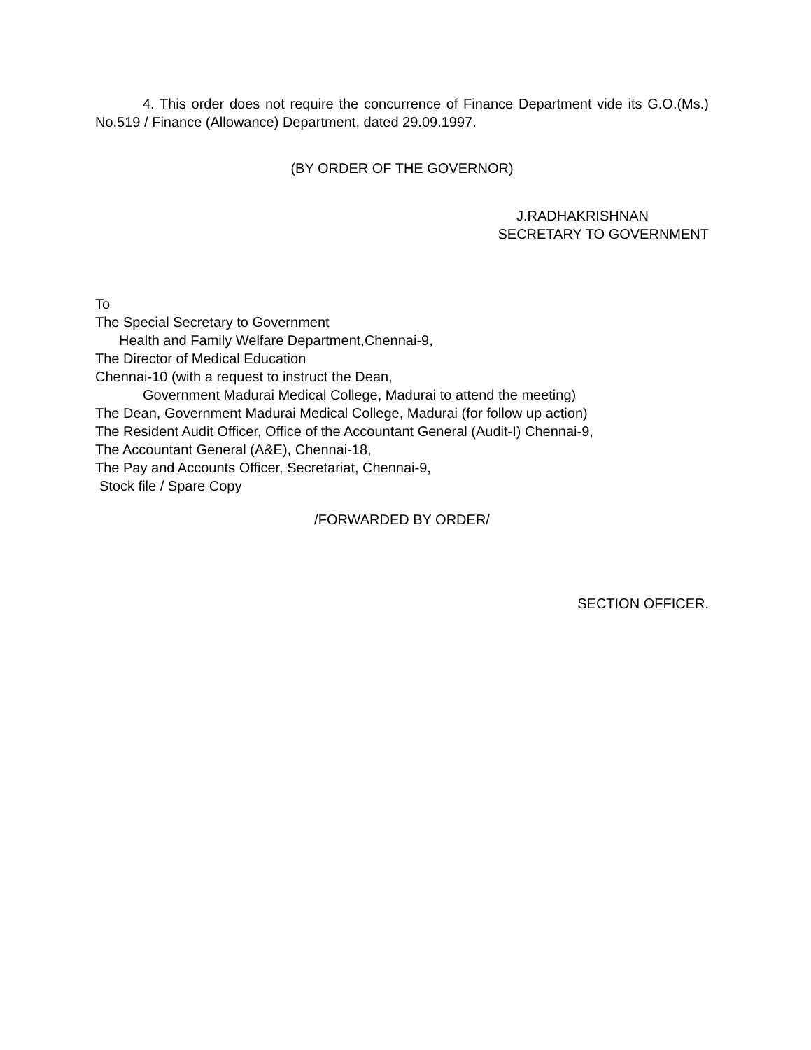4. This order does not require the concurrence of Finance Department vide its G.O.(Ms.) No.519 / Finance (Allowance) Department, dated 29.09.1997.
(BY ORDER OF THE GOVERNOR)
J.RADHAKRISHNAN
SECRETARY TO GOVERNMENT
To
The Special Secretary to Government
Health and Family Welfare Department,Chennai-9,
The Director of Medical Education
Chennai-10 (with a request to instruct the Dean,
Government Madurai Medical College, Madurai to attend the meeting)
The Dean, Government Madurai Medical College, Madurai (for follow up action)
The Resident Audit Officer, Office of the Accountant General (Audit-I) Chennai-9,
The Accountant General (A&E), Chennai-18,
The Pay and Accounts Officer, Secretariat, Chennai-9,
Stock file / Spare Copy
/FORWARDED BY ORDER/
SECTION OFFICER.